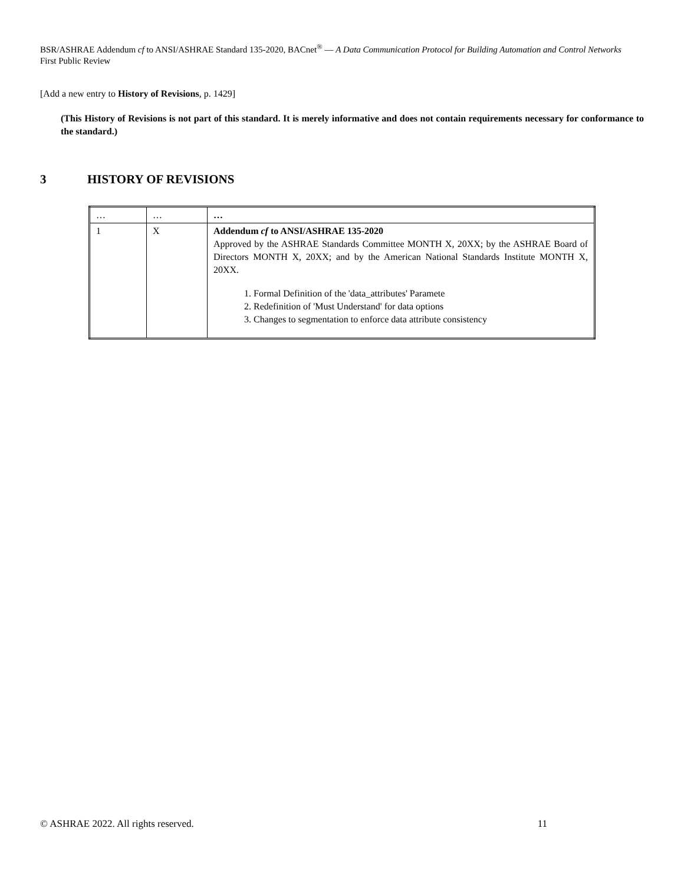BSR/ASHRAE Addendum cf to ANSI/ASHRAE Standard 135-2020, BACnet<sup>®</sup> — A Data Communication Protocol for Building Automation and Control Networks
First Public Review
[Add a new entry to History of Revisions, p. 1429]
(This History of Revisions is not part of this standard. It is merely informative and does not contain requirements necessary for conformance to the standard.)
3 HISTORY OF REVISIONS
| … | … | … |
| 1 | X | Addendum cf to ANSI/ASHRAE 135-2020 Approved by the ASHRAE Standards Committee MONTH X, 20XX; by the ASHRAE Board of Directors MONTH X, 20XX; and by the American National Standards Institute MONTH X, 20XX. 1. Formal Definition of the 'data_attributes' Paramete 2. Redefinition of 'Must Understand' for data options 3. Changes to segmentation to enforce data attribute consistency |
© ASHRAE 2022. All rights reserved. 11